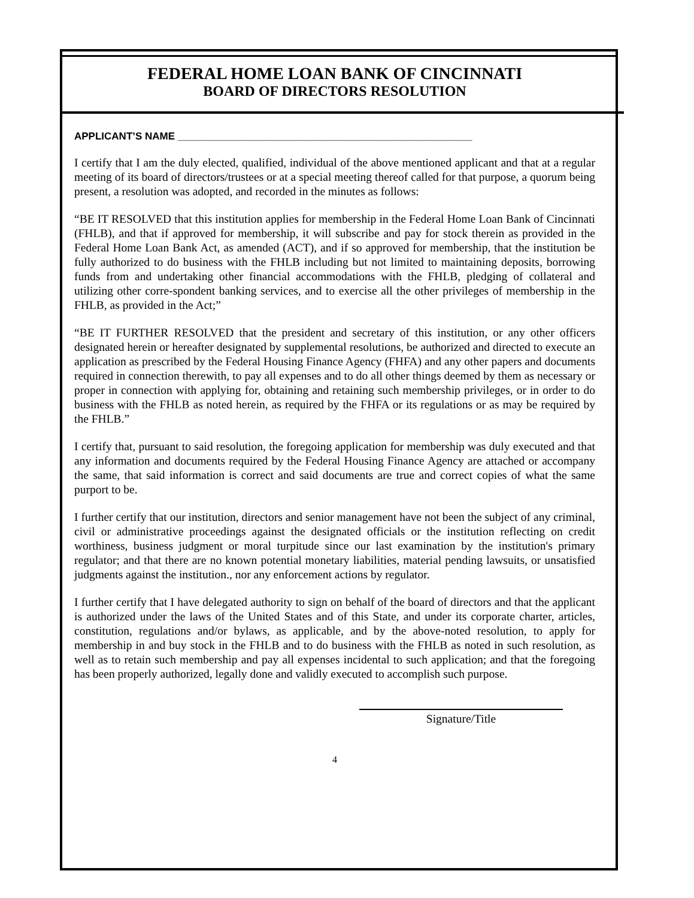FEDERAL HOME LOAN BANK OF CINCINNATI
BOARD OF DIRECTORS RESOLUTION
APPLICANT’S NAME ____________________________________________________
I certify that I am the duly elected, qualified, individual of the above mentioned applicant and that at a regular meeting of its board of directors/trustees or at a special meeting thereof called for that purpose, a quorum being present, a resolution was adopted, and recorded in the minutes as follows:
“BE IT RESOLVED that this institution applies for membership in the Federal Home Loan Bank of Cincinnati (FHLB), and that if approved for membership, it will subscribe and pay for stock therein as provided in the Federal Home Loan Bank Act, as amended (ACT), and if so approved for membership, that the institution be fully authorized to do business with the FHLB including but not limited to maintaining deposits, borrowing funds from and undertaking other financial accommodations with the FHLB, pledging of collateral and utilizing other corre-spondent banking services, and to exercise all the other privileges of membership in the FHLB, as provided in the Act;”
“BE IT FURTHER RESOLVED that the president and secretary of this institution, or any other officers designated herein or hereafter designated by supplemental resolutions, be authorized and directed to execute an application as prescribed by the Federal Housing Finance Agency (FHFA) and any other papers and documents required in connection therewith, to pay all expenses and to do all other things deemed by them as necessary or proper in connection with applying for, obtaining and retaining such membership privileges, or in order to do business with the FHLB as noted herein, as required by the FHFA or its regulations or as may be required by the FHLB.”
I certify that, pursuant to said resolution, the foregoing application for membership was duly executed and that any information and documents required by the Federal Housing Finance Agency are attached or accompany the same, that said information is correct and said documents are true and correct copies of what the same purport to be.
I further certify that our institution, directors and senior management have not been the subject of any criminal, civil or administrative proceedings against the designated officials or the institution reflecting on credit worthiness, business judgment or moral turpitude since our last examination by the institution's primary regulator; and that there are no known potential monetary liabilities, material pending lawsuits, or unsatisfied judgments against the institution., nor any enforcement actions by regulator.
I further certify that I have delegated authority to sign on behalf of the board of directors and that the applicant is authorized under the laws of the United States and of this State, and under its corporate charter, articles, constitution, regulations and/or bylaws, as applicable, and by the above-noted resolution, to apply for membership in and buy stock in the FHLB and to do business with the FHLB as noted in such resolution, as well as to retain such membership and pay all expenses incidental to such application; and that the foregoing has been properly authorized, legally done and validly executed to accomplish such purpose.
Signature/Title
4